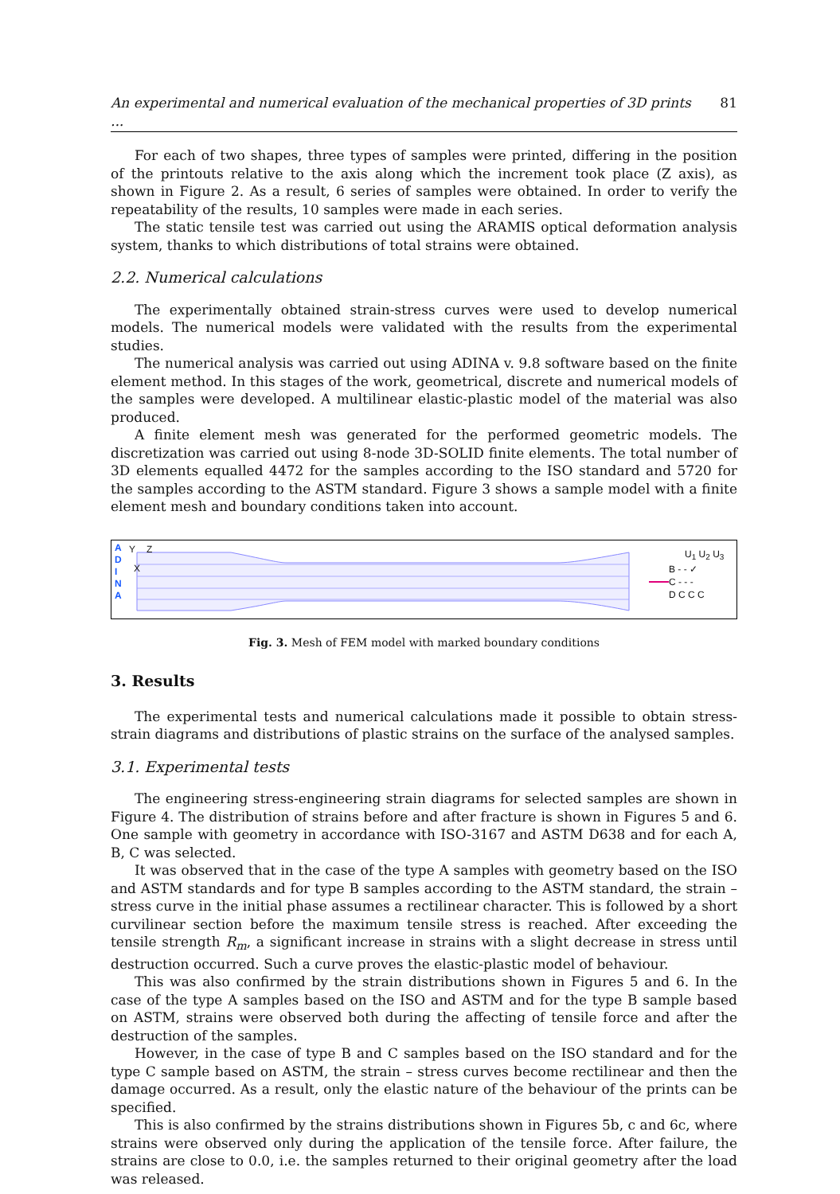An experimental and numerical evaluation of the mechanical properties of 3D prints ... 81
For each of two shapes, three types of samples were printed, differing in the position of the printouts relative to the axis along which the increment took place (Z axis), as shown in Figure 2. As a result, 6 series of samples were obtained. In order to verify the repeatability of the results, 10 samples were made in each series.
The static tensile test was carried out using the ARAMIS optical deformation analysis system, thanks to which distributions of total strains were obtained.
2.2. Numerical calculations
The experimentally obtained strain-stress curves were used to develop numerical models. The numerical models were validated with the results from the experimental studies.
The numerical analysis was carried out using ADINA v. 9.8 software based on the finite element method. In this stages of the work, geometrical, discrete and numerical models of the samples were developed. A multilinear elastic-plastic model of the material was also produced.
A finite element mesh was generated for the performed geometric models. The discretization was carried out using 8-node 3D-SOLID finite elements. The total number of 3D elements equalled 4472 for the samples according to the ISO standard and 5720 for the samples according to the ASTM standard. Figure 3 shows a sample model with a finite element mesh and boundary conditions taken into account.
A
D
I
N
A
Y Z
X
U<sub>1</sub> U<sub>2</sub> U<sub>3</sub>
B - - ✓
C - - -
D C C C
Fig. 3. Mesh of FEM model with marked boundary conditions
3. Results
The experimental tests and numerical calculations made it possible to obtain stress-strain diagrams and distributions of plastic strains on the surface of the analysed samples.
3.1. Experimental tests
The engineering stress-engineering strain diagrams for selected samples are shown in Figure 4. The distribution of strains before and after fracture is shown in Figures 5 and 6. One sample with geometry in accordance with ISO-3167 and ASTM D638 and for each A, B, C was selected.
It was observed that in the case of the type A samples with geometry based on the ISO and ASTM standards and for type B samples according to the ASTM standard, the strain – stress curve in the initial phase assumes a rectilinear character. This is followed by a short curvilinear section before the maximum tensile stress is reached. After exceeding the tensile strength R<sub>m</sub>, a significant increase in strains with a slight decrease in stress until destruction occurred. Such a curve proves the elastic-plastic model of behaviour.
This was also confirmed by the strain distributions shown in Figures 5 and 6. In the case of the type A samples based on the ISO and ASTM and for the type B sample based on ASTM, strains were observed both during the affecting of tensile force and after the destruction of the samples.
However, in the case of type B and C samples based on the ISO standard and for the type C sample based on ASTM, the strain – stress curves become rectilinear and then the damage occurred. As a result, only the elastic nature of the behaviour of the prints can be specified.
This is also confirmed by the strains distributions shown in Figures 5b, c and 6c, where strains were observed only during the application of the tensile force. After failure, the strains are close to 0.0, i.e. the samples returned to their original geometry after the load was released.